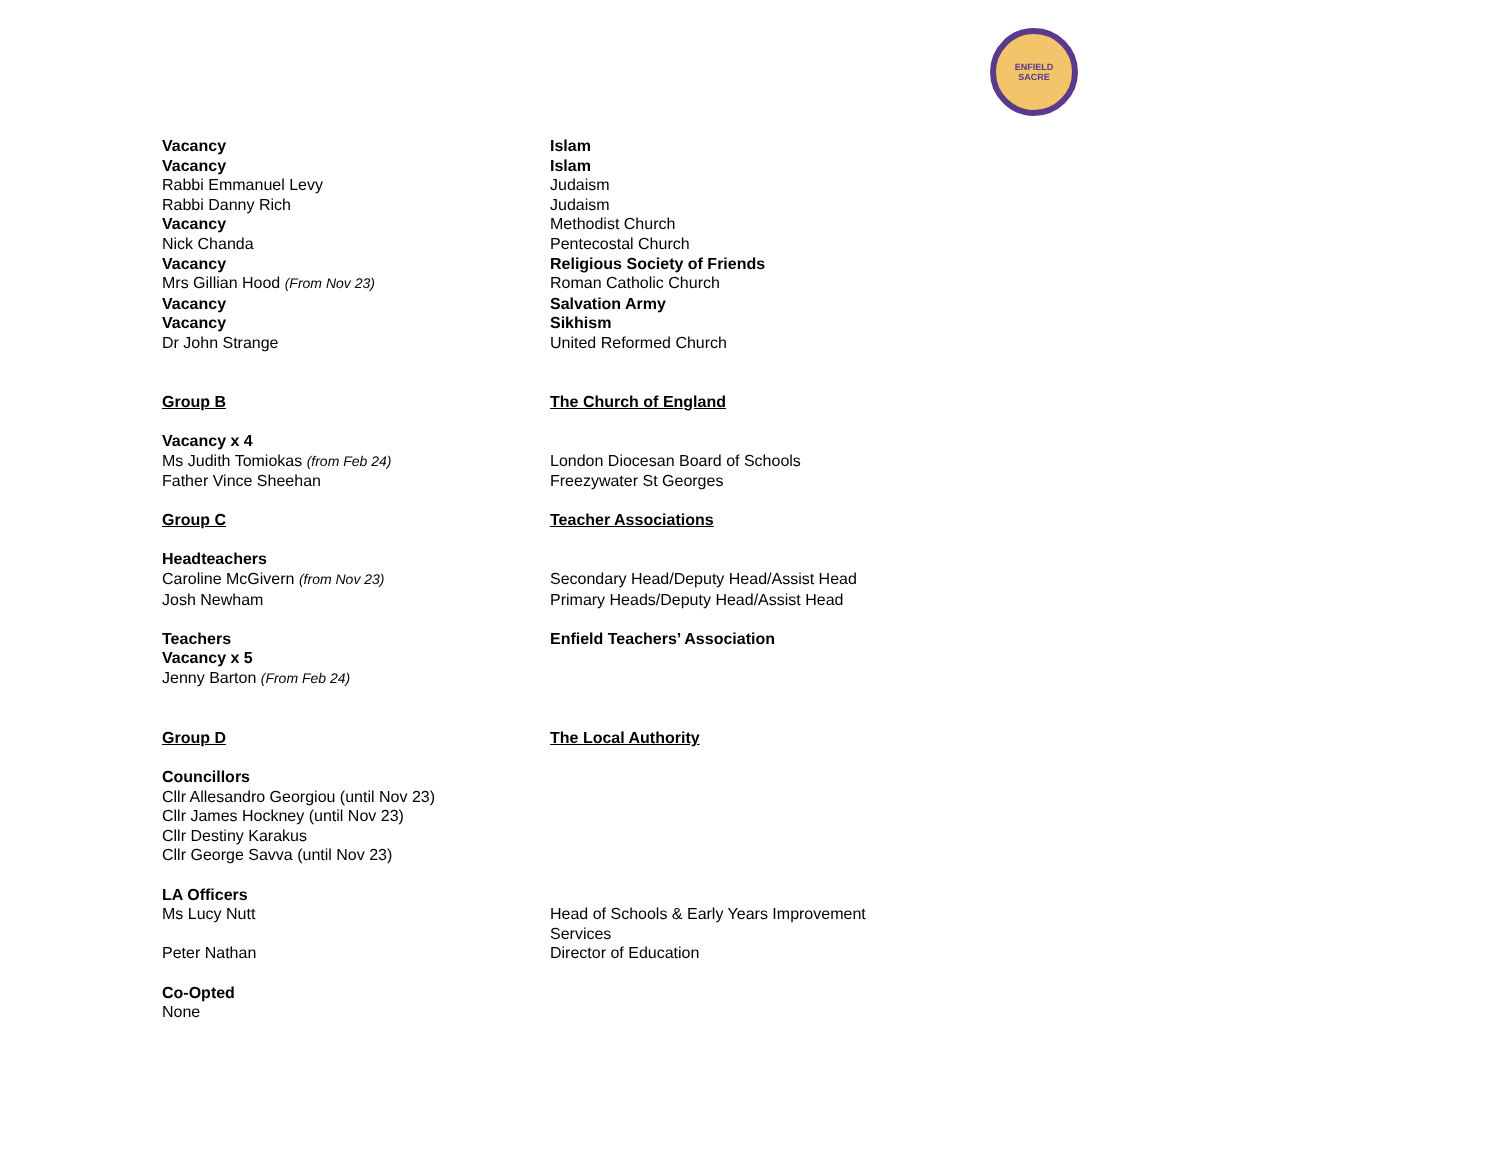ENFIELD SACRE
| Vacancy | Islam |
| Vacancy | Islam |
| Rabbi Emmanuel Levy | Judaism |
| Rabbi Danny Rich | Judaism |
| Vacancy | Methodist Church |
| Nick Chanda | Pentecostal Church |
| Vacancy | Religious Society of Friends |
| Mrs Gillian Hood (From Nov 23) | Roman Catholic Church |
| Vacancy | Salvation Army |
| Vacancy | Sikhism |
| Dr John Strange | United Reformed Church |
| Group B | The Church of England |
| Vacancy x 4 | |
| Ms Judith Tomiokas (from Feb 24) | London Diocesan Board of Schools |
| Father Vince Sheehan | Freezywater St Georges |
| Group C | Teacher Associations |
| Headteachers | |
| Caroline McGivern (from Nov 23) | Secondary Head/Deputy Head/Assist Head |
| Josh Newham | Primary Heads/Deputy Head/Assist Head |
| Teachers | Enfield Teachers’ Association |
| Vacancy x 5 | |
| Jenny Barton (From Feb 24) | |
| Group D | The Local Authority |
| Councillors | |
| Cllr Allesandro Georgiou (until Nov 23) | |
| Cllr James Hockney (until Nov 23) | |
| Cllr Destiny Karakus | |
| Cllr George Savva (until Nov 23) | |
| LA Officers | |
| Ms Lucy Nutt | Head of Schools & Early Years Improvement Services |
| Peter Nathan | Director of Education |
| Co-Opted | |
| None | |